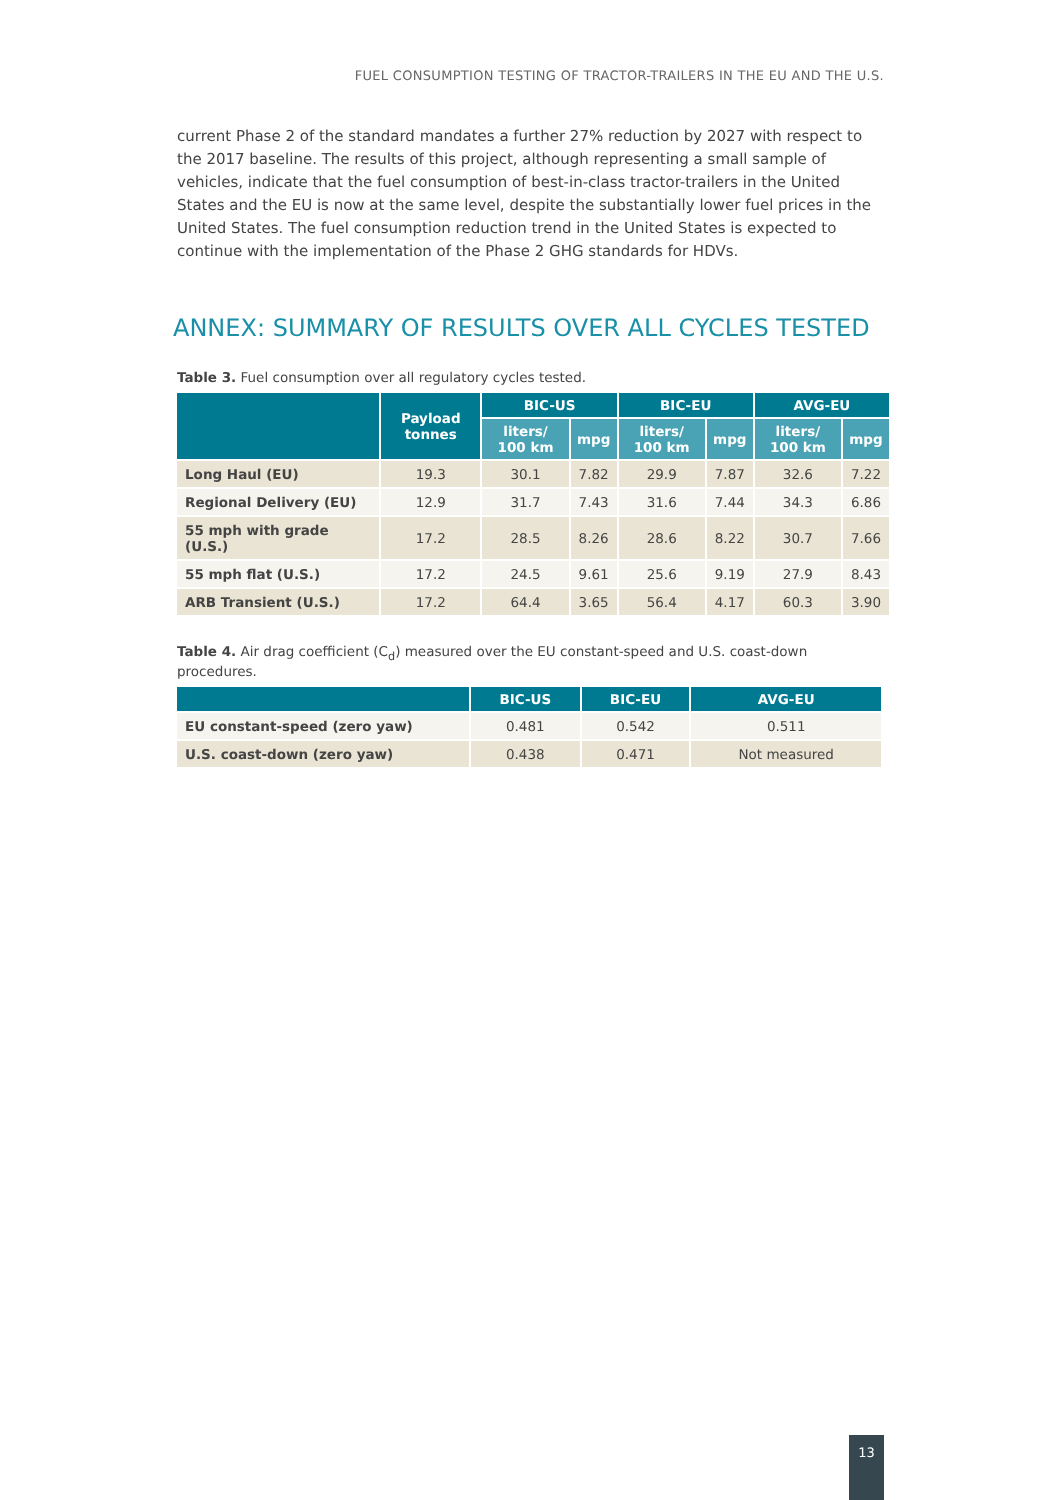FUEL CONSUMPTION TESTING OF TRACTOR-TRAILERS IN THE EU AND THE U.S.
current Phase 2 of the standard mandates a further 27% reduction by 2027 with respect to the 2017 baseline. The results of this project, although representing a small sample of vehicles, indicate that the fuel consumption of best-in-class tractor-trailers in the United States and the EU is now at the same level, despite the substantially lower fuel prices in the United States. The fuel consumption reduction trend in the United States is expected to continue with the implementation of the Phase 2 GHG standards for HDVs.
ANNEX: SUMMARY OF RESULTS OVER ALL CYCLES TESTED
Table 3. Fuel consumption over all regulatory cycles tested.
| | Payload tonnes | BIC-US | | BIC-EU | | AVG-EU | |
| --- | --- | --- | --- | --- | --- | --- | --- |
| | | liters/ 100 km | mpg | liters/ 100 km | mpg | liters/ 100 km | mpg |
| Long Haul (EU) | 19.3 | 30.1 | 7.82 | 29.9 | 7.87 | 32.6 | 7.22 |
| Regional Delivery (EU) | 12.9 | 31.7 | 7.43 | 31.6 | 7.44 | 34.3 | 6.86 |
| 55 mph with grade (U.S.) | 17.2 | 28.5 | 8.26 | 28.6 | 8.22 | 30.7 | 7.66 |
| 55 mph flat (U.S.) | 17.2 | 24.5 | 9.61 | 25.6 | 9.19 | 27.9 | 8.43 |
| ARB Transient (U.S.) | 17.2 | 64.4 | 3.65 | 56.4 | 4.17 | 60.3 | 3.90 |
Table 4. Air drag coefficient (C<sub>d</sub>) measured over the EU constant-speed and U.S. coast-down procedures.
| | BIC-US | BIC-EU | AVG-EU |
| --- | --- | --- | --- |
| EU constant-speed (zero yaw) | 0.481 | 0.542 | 0.511 |
| U.S. coast-down (zero yaw) | 0.438 | 0.471 | Not measured |
13